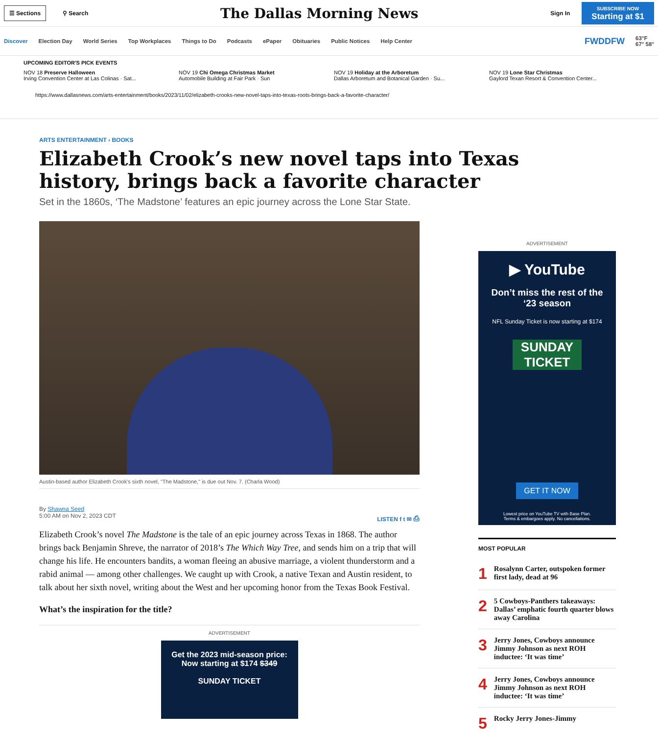☰ Sections ⚲ Search The Dallas Morning News Sign In SUBSCRIBE NOW
Starting at $1
Discover Election Day World Series Top Workplaces Things to Do Podcasts ePaper Obituaries Public Notices Help Center FWDDFW 63°F
67° 58°
UPCOMING EDITOR'S PICK EVENTS
NOV 18 Preserve Halloween
Irving Convention Center at Las Colinas · Sat...
NOV 19 Chi Omega Christmas Market
Automobile Building at Fair Park · Sun
NOV 19 Holiday at the Arboretum
Dallas Arboretum and Botanical Garden · Su...
NOV 19 Lone Star Christmas
Gaylord Texan Resort & Convention Center...
https://www.dallasnews.com/arts-entertainment/books/2023/11/02/elizabeth-crooks-new-novel-taps-into-texas-roots-brings-back-a-favorite-character/
ARTS ENTERTAINMENT › BOOKS
Elizabeth Crook’s new novel taps into Texas history, brings back a favorite character
Set in the 1860s, ‘The Madstone’ features an epic journey across the Lone Star State.
Austin-based author Elizabeth Crook's sixth novel, "The Madstone," is due out Nov. 7. (Charla Wood)
By Shawna Seed
5:00 AM on Nov 2, 2023 CDT LISTEN f t ✉ ⎙
Elizabeth Crook’s novel The Madstone is the tale of an epic journey across Texas in 1868. The author brings back Benjamin Shreve, the narrator of 2018’s The Which Way Tree, and sends him on a trip that will change his life. He encounters bandits, a woman fleeing an abusive marriage, a violent thunderstorm and a rabid animal — among other challenges. We caught up with Crook, a native Texan and Austin resident, to talk about her sixth novel, writing about the West and her upcoming honor from the Texas Book Festival.
What’s the inspiration for the title?
ADVERTISEMENT
Get the 2023 mid-season price:
Now starting at $174 $349
SUNDAY TICKET
ADVERTISEMENT
▶ YouTube
Don’t miss the rest of the ‘23 season
NFL Sunday Ticket is now starting at $174
SUNDAY TICKET
GET IT NOW
Lowest price on YouTube TV with Base Plan.
Terms & embargoes apply. No cancellations.
MOST POPULAR
1 Rosalynn Carter, outspoken former first lady, dead at 96
2 5 Cowboys-Panthers takeaways: Dallas’ emphatic fourth quarter blows away Carolina
3 Jerry Jones, Cowboys announce Jimmy Johnson as next ROH inductee: ‘It was time’
4 Jerry Jones, Cowboys announce Jimmy Johnson as next ROH inductee: ‘It was time’
5 Rocky Jerry Jones-Jimmy